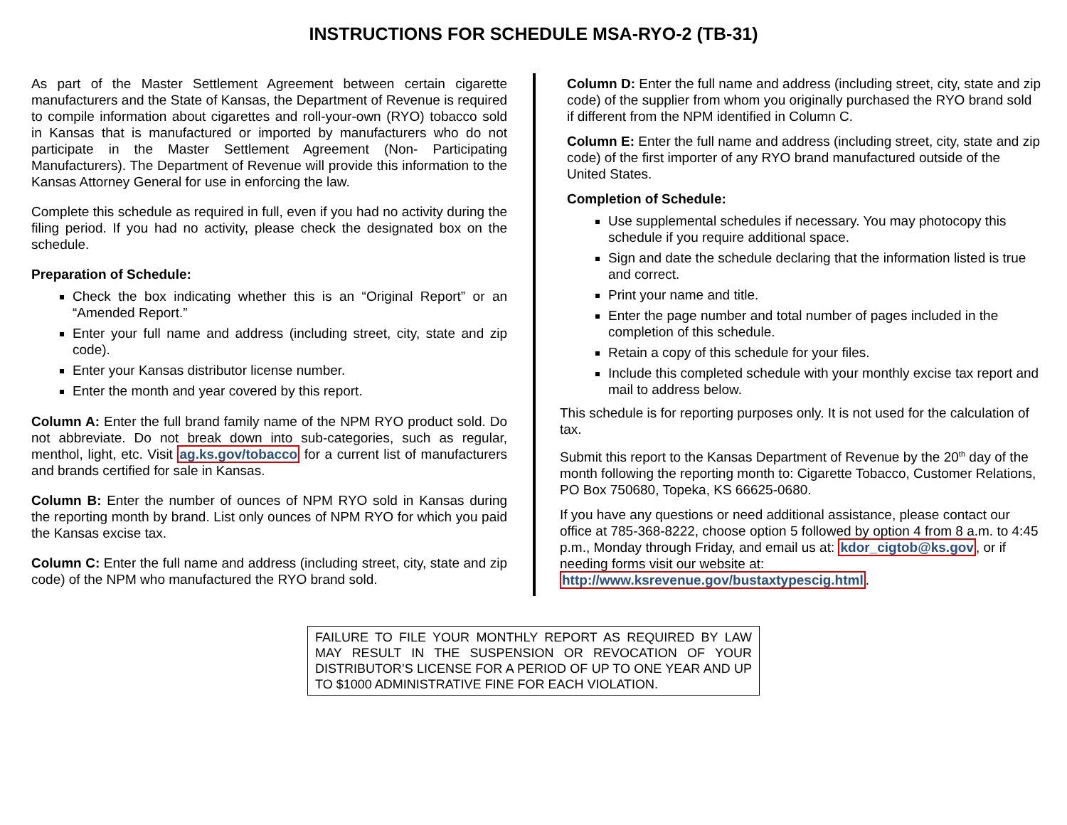INSTRUCTIONS FOR SCHEDULE MSA-RYO-2 (TB-31)
As part of the Master Settlement Agreement between certain cigarette manufacturers and the State of Kansas, the Department of Revenue is required to compile information about cigarettes and roll-your-own (RYO) tobacco sold in Kansas that is manufactured or imported by manufacturers who do not participate in the Master Settlement Agreement (Non- Participating Manufacturers). The Department of Revenue will provide this information to the Kansas Attorney General for use in enforcing the law.
Complete this schedule as required in full, even if you had no activity during the filing period. If you had no activity, please check the designated box on the schedule.
Preparation of Schedule:
Check the box indicating whether this is an “Original Report” or an “Amended Report.”
Enter your full name and address (including street, city, state and zip code).
Enter your Kansas distributor license number.
Enter the month and year covered by this report.
Column A: Enter the full brand family name of the NPM RYO product sold. Do not abbreviate. Do not break down into sub-categories, such as regular, menthol, light, etc. Visit ag.ks.gov/tobacco for a current list of manufacturers and brands certified for sale in Kansas.
Column B: Enter the number of ounces of NPM RYO sold in Kansas during the reporting month by brand. List only ounces of NPM RYO for which you paid the Kansas excise tax.
Column C: Enter the full name and address (including street, city, state and zip code) of the NPM who manufactured the RYO brand sold.
Column D: Enter the full name and address (including street, city, state and zip code) of the supplier from whom you originally purchased the RYO brand sold if different from the NPM identified in Column C.
Column E: Enter the full name and address (including street, city, state and zip code) of the first importer of any RYO brand manufactured outside of the United States.
Completion of Schedule:
Use supplemental schedules if necessary. You may photocopy this schedule if you require additional space.
Sign and date the schedule declaring that the information listed is true and correct.
Print your name and title.
Enter the page number and total number of pages included in the completion of this schedule.
Retain a copy of this schedule for your files.
Include this completed schedule with your monthly excise tax report and mail to address below.
This schedule is for reporting purposes only. It is not used for the calculation of tax.
Submit this report to the Kansas Department of Revenue by the 20<sup>th</sup> day of the month following the reporting month to: Cigarette Tobacco, Customer Relations, PO Box 750680, Topeka, KS 66625-0680.
If you have any questions or need additional assistance, please contact our office at 785-368-8222, choose option 5 followed by option 4 from 8 a.m. to 4:45 p.m., Monday through Friday, and email us at: kdor_cigtob@ks.gov, or if needing forms visit our website at:
http://www.ksrevenue.gov/bustaxtypescig.html.
FAILURE TO FILE YOUR MONTHLY REPORT AS REQUIRED BY LAW MAY RESULT IN THE SUSPENSION OR REVOCATION OF YOUR DISTRIBUTOR’S LICENSE FOR A PERIOD OF UP TO ONE YEAR AND UP TO $1000 ADMINISTRATIVE FINE FOR EACH VIOLATION.